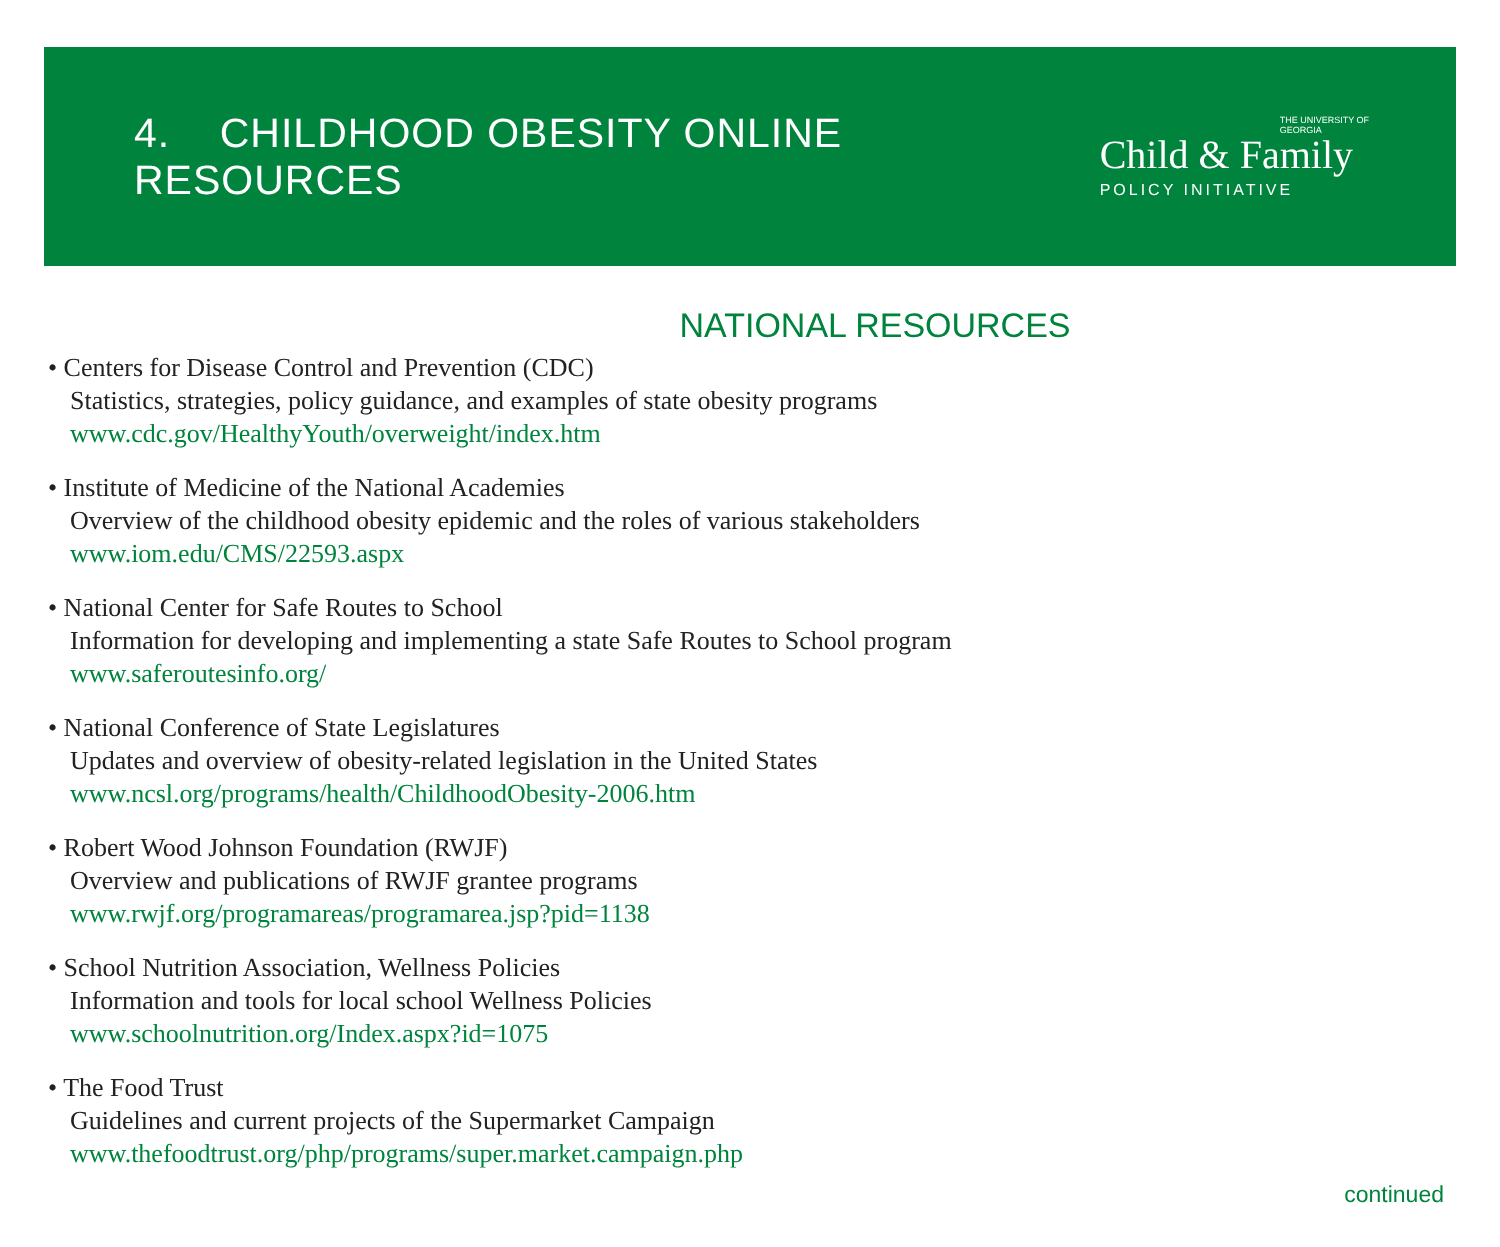4. CHILDHOOD OBESITY ONLINE RESOURCES
THE UNIVERSITY OF GEORGIA
Child & Family
POLICY INITIATIVE
NATIONAL RESOURCES
• Centers for Disease Control and Prevention (CDC)
Statistics, strategies, policy guidance, and examples of state obesity programs
www.cdc.gov/HealthyYouth/overweight/index.htm
• Institute of Medicine of the National Academies
Overview of the childhood obesity epidemic and the roles of various stakeholders
www.iom.edu/CMS/22593.aspx
• National Center for Safe Routes to School
Information for developing and implementing a state Safe Routes to School program
www.saferoutesinfo.org/
• National Conference of State Legislatures
Updates and overview of obesity-related legislation in the United States
www.ncsl.org/programs/health/ChildhoodObesity-2006.htm
• Robert Wood Johnson Foundation (RWJF)
Overview and publications of RWJF grantee programs
www.rwjf.org/programareas/programarea.jsp?pid=1138
• School Nutrition Association, Wellness Policies
Information and tools for local school Wellness Policies
www.schoolnutrition.org/Index.aspx?id=1075
• The Food Trust
Guidelines and current projects of the Supermarket Campaign
www.thefoodtrust.org/php/programs/super.market.campaign.php
continued